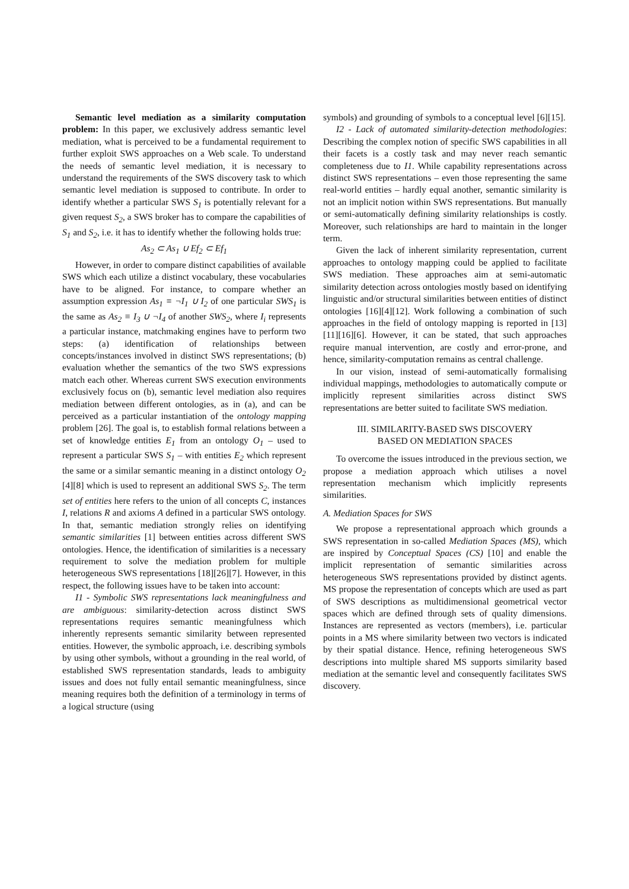Semantic level mediation as a similarity computation problem: In this paper, we exclusively address semantic level mediation, what is perceived to be a fundamental requirement to further exploit SWS approaches on a Web scale. To understand the needs of semantic level mediation, it is necessary to understand the requirements of the SWS discovery task to which semantic level mediation is supposed to contribute. In order to identify whether a particular SWS S<sub>1</sub> is potentially relevant for a given request S<sub>2</sub>, a SWS broker has to compare the capabilities of S<sub>1</sub> and S<sub>2</sub>, i.e. it has to identify whether the following holds true:
As<sub>2</sub> ⊂ As<sub>1</sub> ∪ Ef<sub>2</sub> ⊂ Ef<sub>1</sub>
However, in order to compare distinct capabilities of available SWS which each utilize a distinct vocabulary, these vocabularies have to be aligned. For instance, to compare whether an assumption expression As<sub>1</sub> ≡ ¬I<sub>1</sub> ∪ I<sub>2</sub> of one particular SWS<sub>1</sub> is the same as As<sub>2</sub> ≡ I<sub>3</sub> ∪ ¬I<sub>4</sub> of another SWS<sub>2</sub>, where I<sub>i</sub> represents a particular instance, matchmaking engines have to perform two steps: (a) identification of relationships between concepts/instances involved in distinct SWS representations; (b) evaluation whether the semantics of the two SWS expressions match each other. Whereas current SWS execution environments exclusively focus on (b), semantic level mediation also requires mediation between different ontologies, as in (a), and can be perceived as a particular instantiation of the ontology mapping problem [26]. The goal is, to establish formal relations between a set of knowledge entities E<sub>1</sub> from an ontology O<sub>1</sub> – used to represent a particular SWS S<sub>1</sub> – with entities E<sub>2</sub> which represent the same or a similar semantic meaning in a distinct ontology O<sub>2</sub> [4][8] which is used to represent an additional SWS S<sub>2</sub>. The term set of entities here refers to the union of all concepts C, instances I, relations R and axioms A defined in a particular SWS ontology. In that, semantic mediation strongly relies on identifying semantic similarities [1] between entities across different SWS ontologies. Hence, the identification of similarities is a necessary requirement to solve the mediation problem for multiple heterogeneous SWS representations [18][26][7]. However, in this respect, the following issues have to be taken into account:
I1 - Symbolic SWS representations lack meaningfulness and are ambiguous: similarity-detection across distinct SWS representations requires semantic meaningfulness which inherently represents semantic similarity between represented entities. However, the symbolic approach, i.e. describing symbols by using other symbols, without a grounding in the real world, of established SWS representation standards, leads to ambiguity issues and does not fully entail semantic meaningfulness, since meaning requires both the definition of a terminology in terms of a logical structure (using
symbols) and grounding of symbols to a conceptual level [6][15].
I2 - Lack of automated similarity-detection methodologies: Describing the complex notion of specific SWS capabilities in all their facets is a costly task and may never reach semantic completeness due to I1. While capability representations across distinct SWS representations – even those representing the same real-world entities – hardly equal another, semantic similarity is not an implicit notion within SWS representations. But manually or semi-automatically defining similarity relationships is costly. Moreover, such relationships are hard to maintain in the longer term.
Given the lack of inherent similarity representation, current approaches to ontology mapping could be applied to facilitate SWS mediation. These approaches aim at semi-automatic similarity detection across ontologies mostly based on identifying linguistic and/or structural similarities between entities of distinct ontologies [16][4][12]. Work following a combination of such approaches in the field of ontology mapping is reported in [13][11][16][6]. However, it can be stated, that such approaches require manual intervention, are costly and error-prone, and hence, similarity-computation remains as central challenge.
In our vision, instead of semi-automatically formalising individual mappings, methodologies to automatically compute or implicitly represent similarities across distinct SWS representations are better suited to facilitate SWS mediation.
III. SIMILARITY-BASED SWS DISCOVERY
BASED ON MEDIATION SPACES
To overcome the issues introduced in the previous section, we propose a mediation approach which utilises a novel representation mechanism which implicitly represents similarities.
A. Mediation Spaces for SWS
We propose a representational approach which grounds a SWS representation in so-called Mediation Spaces (MS), which are inspired by Conceptual Spaces (CS) [10] and enable the implicit representation of semantic similarities across heterogeneous SWS representations provided by distinct agents. MS propose the representation of concepts which are used as part of SWS descriptions as multidimensional geometrical vector spaces which are defined through sets of quality dimensions. Instances are represented as vectors (members), i.e. particular points in a MS where similarity between two vectors is indicated by their spatial distance. Hence, refining heterogeneous SWS descriptions into multiple shared MS supports similarity based mediation at the semantic level and consequently facilitates SWS discovery.